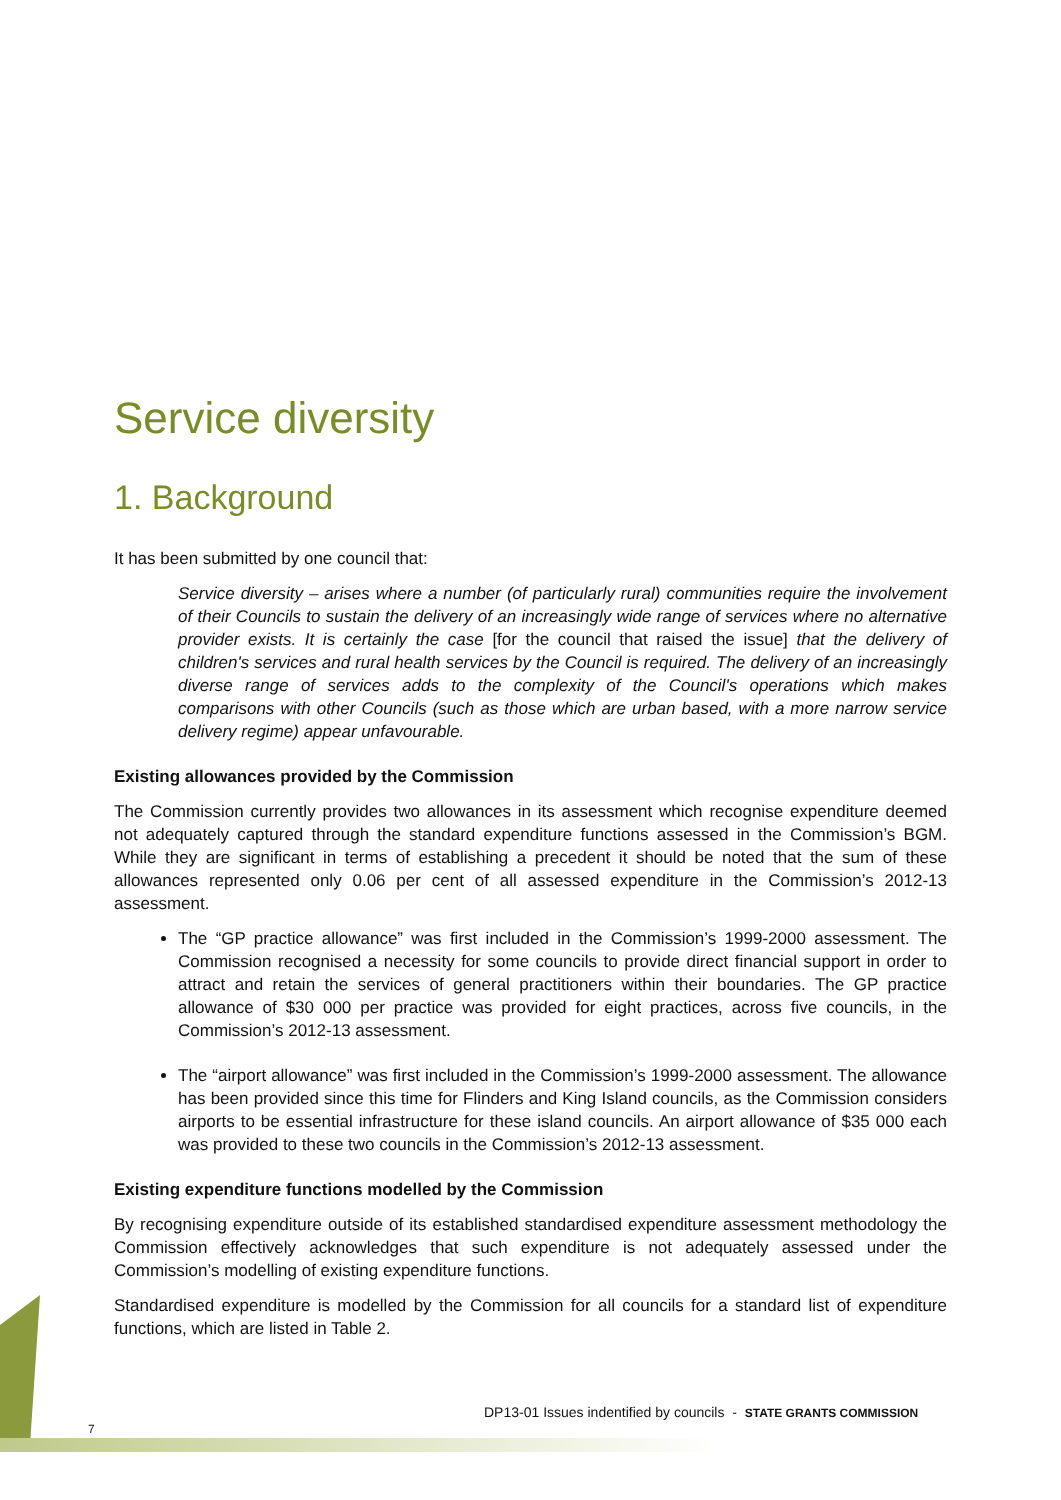Service diversity
1. Background
It has been submitted by one council that:
Service diversity – arises where a number (of particularly rural) communities require the involvement of their Councils to sustain the delivery of an increasingly wide range of services where no alternative provider exists. It is certainly the case [for the council that raised the issue] that the delivery of children's services and rural health services by the Council is required. The delivery of an increasingly diverse range of services adds to the complexity of the Council's operations which makes comparisons with other Councils (such as those which are urban based, with a more narrow service delivery regime) appear unfavourable.
Existing allowances provided by the Commission
The Commission currently provides two allowances in its assessment which recognise expenditure deemed not adequately captured through the standard expenditure functions assessed in the Commission’s BGM. While they are significant in terms of establishing a precedent it should be noted that the sum of these allowances represented only 0.06 per cent of all assessed expenditure in the Commission’s 2012-13 assessment.
The “GP practice allowance” was first included in the Commission’s 1999-2000 assessment. The Commission recognised a necessity for some councils to provide direct financial support in order to attract and retain the services of general practitioners within their boundaries. The GP practice allowance of $30 000 per practice was provided for eight practices, across five councils, in the Commission’s 2012-13 assessment.
The “airport allowance” was first included in the Commission’s 1999-2000 assessment. The allowance has been provided since this time for Flinders and King Island councils, as the Commission considers airports to be essential infrastructure for these island councils. An airport allowance of $35 000 each was provided to these two councils in the Commission’s 2012-13 assessment.
Existing expenditure functions modelled by the Commission
By recognising expenditure outside of its established standardised expenditure assessment methodology the Commission effectively acknowledges that such expenditure is not adequately assessed under the Commission’s modelling of existing expenditure functions.
Standardised expenditure is modelled by the Commission for all councils for a standard list of expenditure functions, which are listed in Table 2.
DP13-01 Issues indentified by councils - STATE GRANTS COMMISSION
7